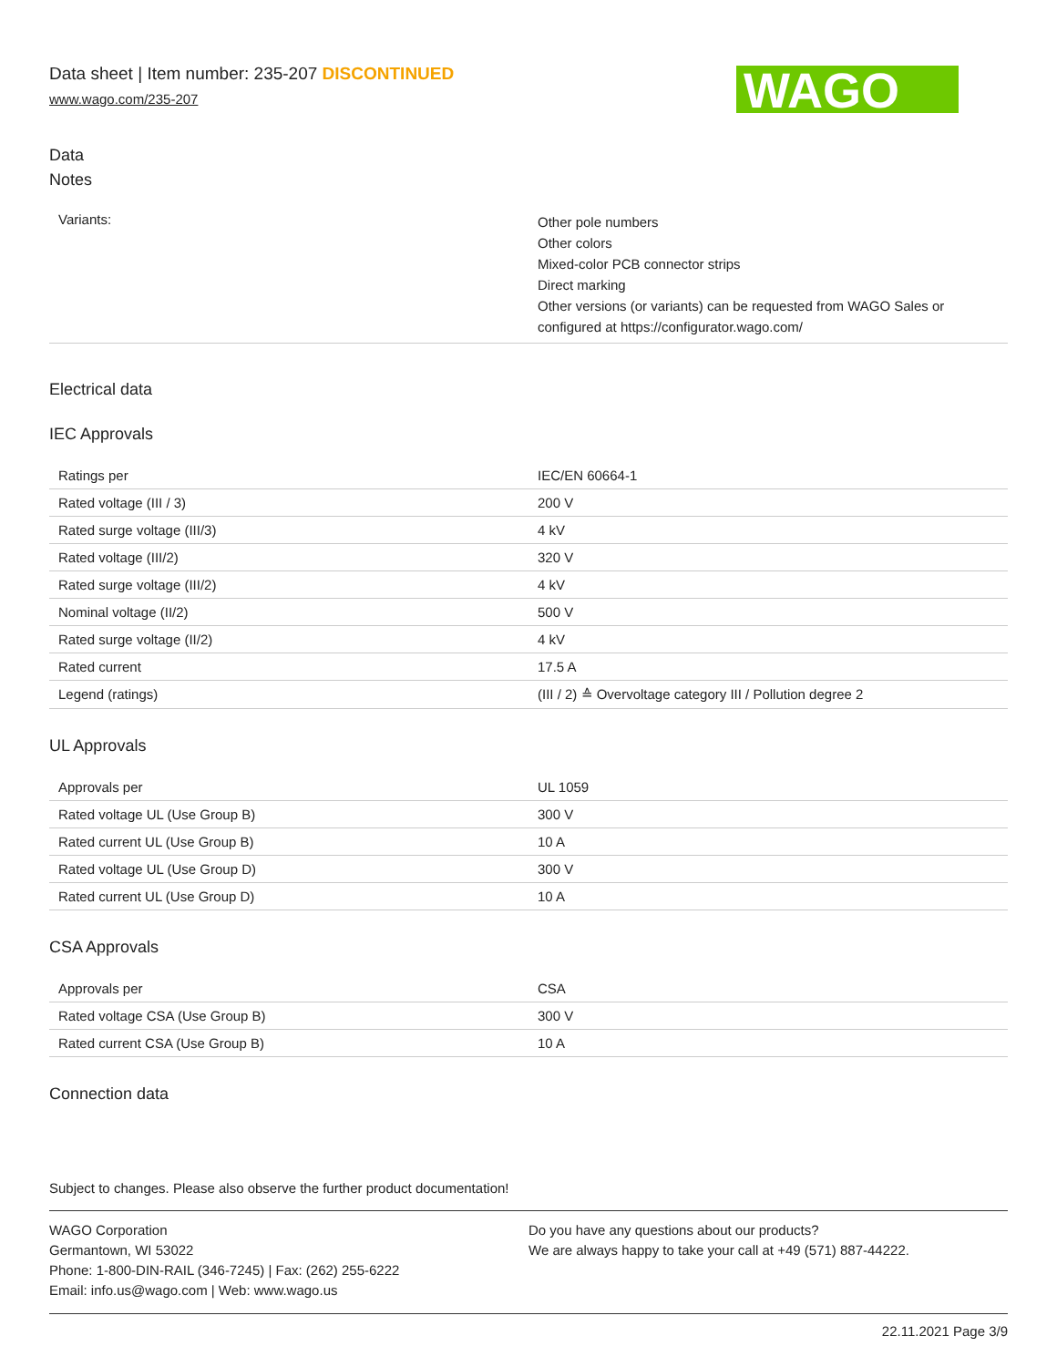Data sheet | Item number: 235-207 DISCONTINUED
www.wago.com/235-207
WAGO
Data
Notes
| Variants: | Other pole numbers Other colors Mixed-color PCB connector strips Direct marking Other versions (or variants) can be requested from WAGO Sales or configured at https://configurator.wago.com/ |
Electrical data
IEC Approvals
| Ratings per | IEC/EN 60664-1 |
| Rated voltage (III / 3) | 200 V |
| Rated surge voltage (III/3) | 4 kV |
| Rated voltage (III/2) | 320 V |
| Rated surge voltage (III/2) | 4 kV |
| Nominal voltage (II/2) | 500 V |
| Rated surge voltage (II/2) | 4 kV |
| Rated current | 17.5 A |
| Legend (ratings) | (III / 2) ≙ Overvoltage category III / Pollution degree 2 |
UL Approvals
| Approvals per | UL 1059 |
| Rated voltage UL (Use Group B) | 300 V |
| Rated current UL (Use Group B) | 10 A |
| Rated voltage UL (Use Group D) | 300 V |
| Rated current UL (Use Group D) | 10 A |
CSA Approvals
| Approvals per | CSA |
| Rated voltage CSA (Use Group B) | 300 V |
| Rated current CSA (Use Group B) | 10 A |
Connection data
Subject to changes. Please also observe the further product documentation!
WAGO Corporation
Germantown, WI 53022
Phone: 1-800-DIN-RAIL (346-7245) | Fax: (262) 255-6222
Email: info.us@wago.com | Web: www.wago.us
Do you have any questions about our products?
We are always happy to take your call at +49 (571) 887-44222.
22.11.2021 Page 3/9